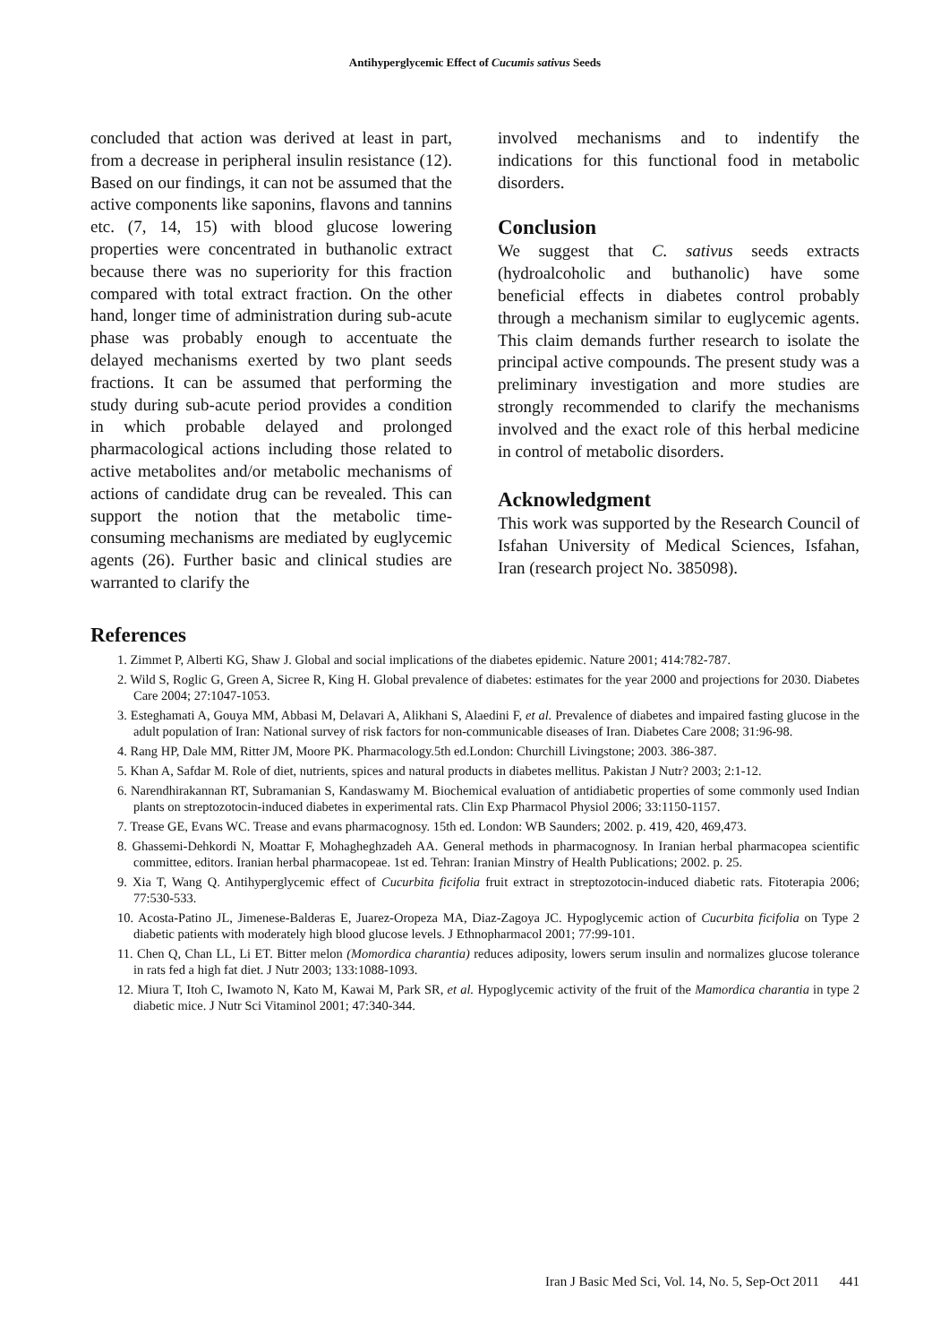Antihyperglycemic Effect of Cucumis sativus Seeds
concluded that action was derived at least in part, from a decrease in peripheral insulin resistance (12). Based on our findings, it can not be assumed that the active components like saponins, flavons and tannins etc. (7, 14, 15) with blood glucose lowering properties were concentrated in buthanolic extract because there was no superiority for this fraction compared with total extract fraction. On the other hand, longer time of administration during sub-acute phase was probably enough to accentuate the delayed mechanisms exerted by two plant seeds fractions. It can be assumed that performing the study during sub-acute period provides a condition in which probable delayed and prolonged pharmacological actions including those related to active metabolites and/or metabolic mechanisms of actions of candidate drug can be revealed. This can support the notion that the metabolic time-consuming mechanisms are mediated by euglycemic agents (26). Further basic and clinical studies are warranted to clarify the
involved mechanisms and to indentify the indications for this functional food in metabolic disorders.
Conclusion
We suggest that C. sativus seeds extracts (hydroalcoholic and buthanolic) have some beneficial effects in diabetes control probably through a mechanism similar to euglycemic agents. This claim demands further research to isolate the principal active compounds. The present study was a preliminary investigation and more studies are strongly recommended to clarify the mechanisms involved and the exact role of this herbal medicine in control of metabolic disorders.
Acknowledgment
This work was supported by the Research Council of Isfahan University of Medical Sciences, Isfahan, Iran (research project No. 385098).
References
1. Zimmet P, Alberti KG, Shaw J. Global and social implications of the diabetes epidemic. Nature 2001; 414:782-787.
2. Wild S, Roglic G, Green A, Sicree R, King H. Global prevalence of diabetes: estimates for the year 2000 and projections for 2030. Diabetes Care 2004; 27:1047-1053.
3. Esteghamati A, Gouya MM, Abbasi M, Delavari A, Alikhani S, Alaedini F, et al. Prevalence of diabetes and impaired fasting glucose in the adult population of Iran: National survey of risk factors for non-communicable diseases of Iran. Diabetes Care 2008; 31:96-98.
4. Rang HP, Dale MM, Ritter JM, Moore PK. Pharmacology.5th ed.London: Churchill Livingstone; 2003. 386-387.
5. Khan A, Safdar M. Role of diet, nutrients, spices and natural products in diabetes mellitus. Pakistan J Nutr? 2003; 2:1-12.
6. Narendhirakannan RT, Subramanian S, Kandaswamy M. Biochemical evaluation of antidiabetic properties of some commonly used Indian plants on streptozotocin-induced diabetes in experimental rats. Clin Exp Pharmacol Physiol 2006; 33:1150-1157.
7. Trease GE, Evans WC. Trease and evans pharmacognosy. 15th ed. London: WB Saunders; 2002. p. 419, 420, 469,473.
8. Ghassemi-Dehkordi N, Moattar F, Mohagheghzadeh AA. General methods in pharmacognosy. In Iranian herbal pharmacopea scientific committee, editors. Iranian herbal pharmacopeae. 1st ed. Tehran: Iranian Minstry of Health Publications; 2002. p. 25.
9. Xia T, Wang Q. Antihyperglycemic effect of Cucurbita ficifolia fruit extract in streptozotocin-induced diabetic rats. Fitoterapia 2006; 77:530-533.
10. Acosta-Patino JL, Jimenese-Balderas E, Juarez-Oropeza MA, Diaz-Zagoya JC. Hypoglycemic action of Cucurbita ficifolia on Type 2 diabetic patients with moderately high blood glucose levels. J Ethnopharmacol 2001; 77:99-101.
11. Chen Q, Chan LL, Li ET. Bitter melon (Momordica charantia) reduces adiposity, lowers serum insulin and normalizes glucose tolerance in rats fed a high fat diet. J Nutr 2003; 133:1088-1093.
12. Miura T, Itoh C, Iwamoto N, Kato M, Kawai M, Park SR, et al. Hypoglycemic activity of the fruit of the Mamordica charantia in type 2 diabetic mice. J Nutr Sci Vitaminol 2001; 47:340-344.
Iran J Basic Med Sci, Vol. 14, No. 5, Sep-Oct 2011 441